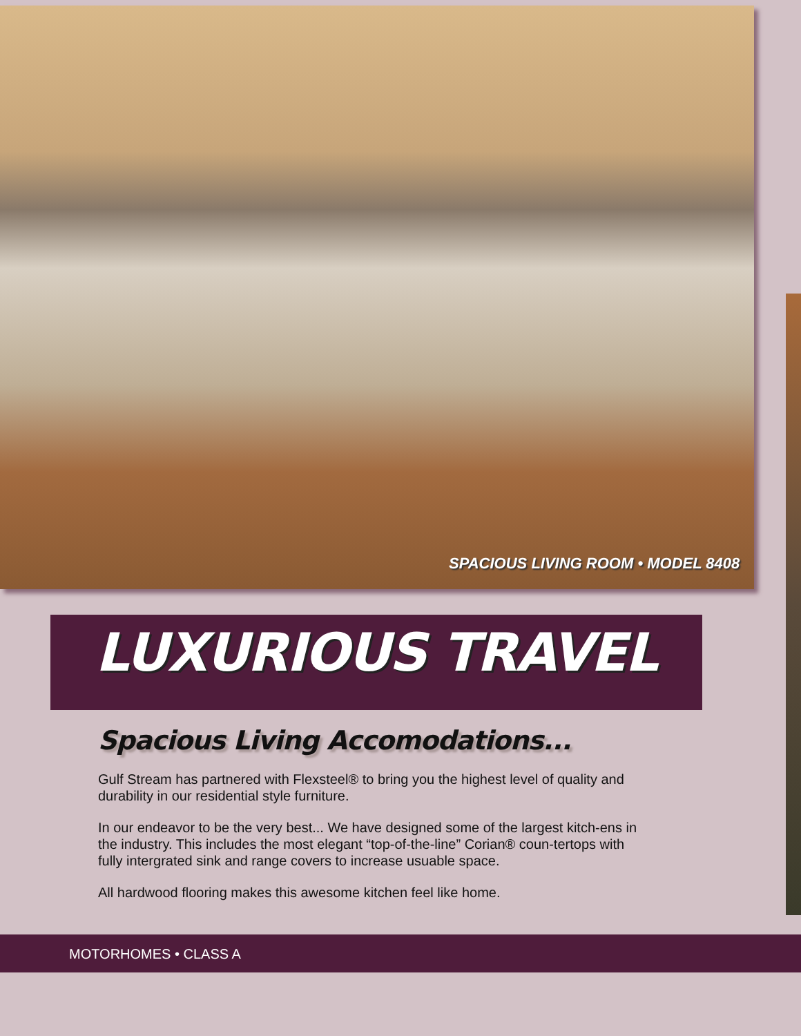SPACIOUS LIVING ROOM • MODEL 8408
LUXURIOUS TRAVEL
Spacious Living Accomodations...
Gulf Stream has partnered with Flexsteel® to bring you the highest level of quality and durability in our residential style furniture.
In our endeavor to be the very best... We have designed some of the largest kitch-ens in the industry. This includes the most elegant “top-of-the-line” Corian® coun-tertops with fully intergrated sink and range covers to increase usuable space.
All hardwood flooring makes this awesome kitchen feel like home.
MOTORHOMES • CLASS A